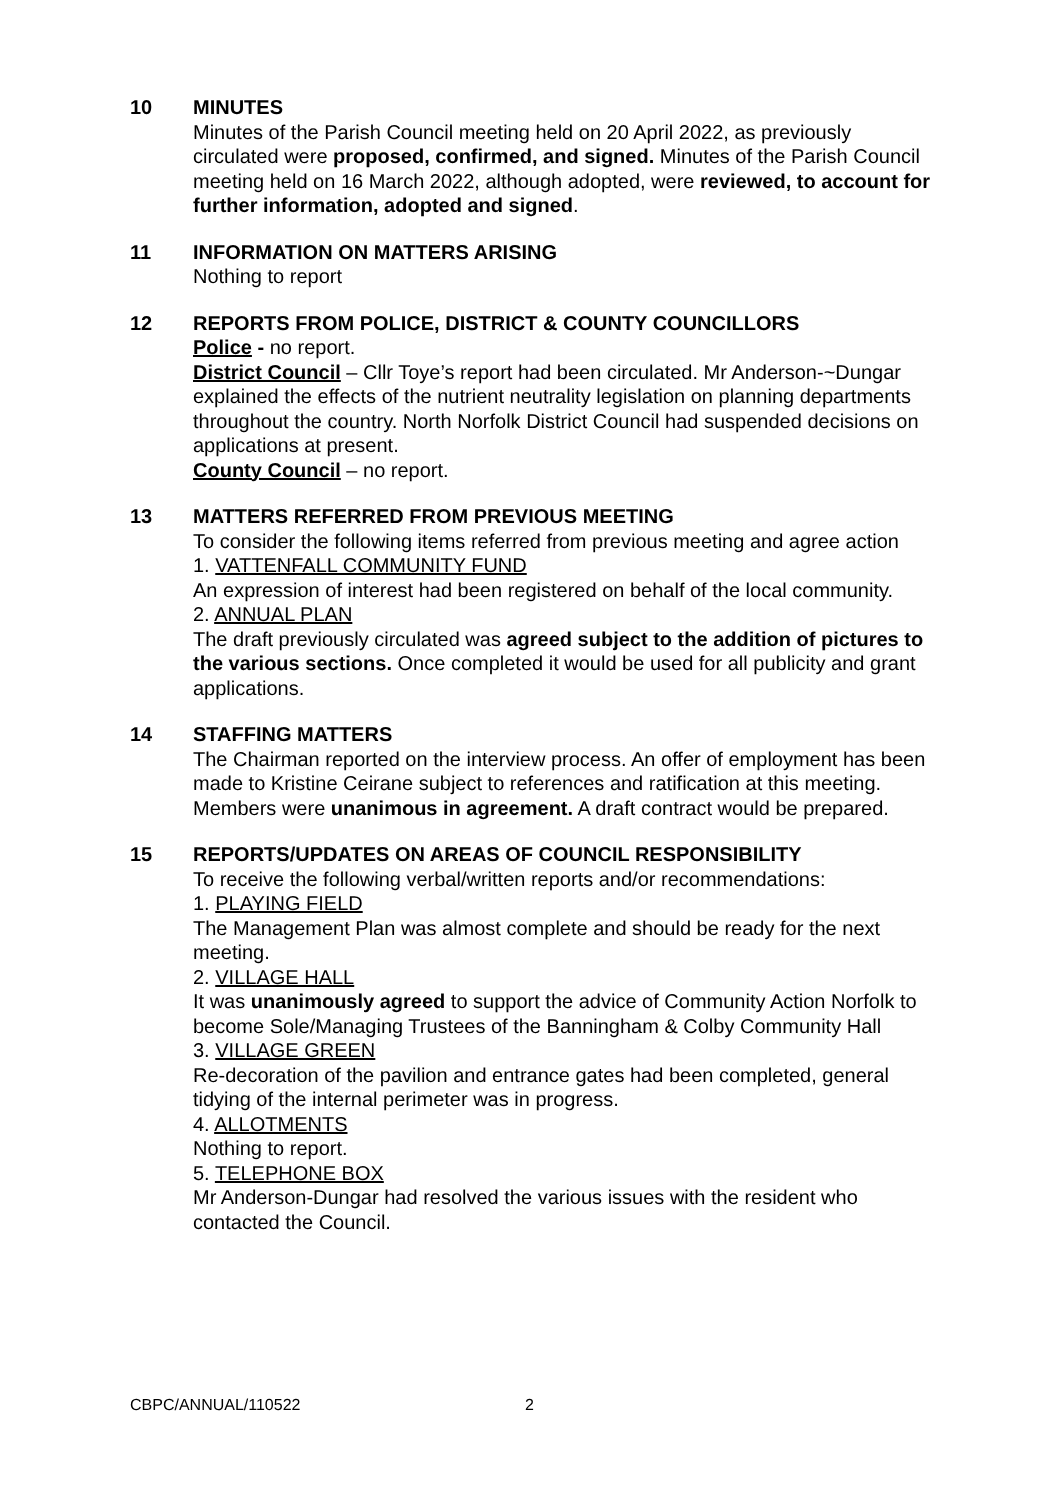10 MINUTES
Minutes of the Parish Council meeting held on 20 April 2022, as previously circulated were proposed, confirmed, and signed. Minutes of the Parish Council meeting held on 16 March 2022, although adopted, were reviewed, to account for further information, adopted and signed.
11 INFORMATION ON MATTERS ARISING
Nothing to report
12 REPORTS FROM POLICE, DISTRICT & COUNTY COUNCILLORS
Police - no report.
District Council – Cllr Toye’s report had been circulated. Mr Anderson-~Dungar explained the effects of the nutrient neutrality legislation on planning departments throughout the country. North Norfolk District Council had suspended decisions on applications at present.
County Council – no report.
13 MATTERS REFERRED FROM PREVIOUS MEETING
To consider the following items referred from previous meeting and agree action
1. VATTENFALL COMMUNITY FUND
An expression of interest had been registered on behalf of the local community.
2. ANNUAL PLAN
The draft previously circulated was agreed subject to the addition of pictures to the various sections. Once completed it would be used for all publicity and grant applications.
14 STAFFING MATTERS
The Chairman reported on the interview process. An offer of employment has been made to Kristine Ceirane subject to references and ratification at this meeting. Members were unanimous in agreement. A draft contract would be prepared.
15 REPORTS/UPDATES ON AREAS OF COUNCIL RESPONSIBILITY
To receive the following verbal/written reports and/or recommendations:
1. PLAYING FIELD
The Management Plan was almost complete and should be ready for the next meeting.
2. VILLAGE HALL
It was unanimously agreed to support the advice of Community Action Norfolk to become Sole/Managing Trustees of the Banningham & Colby Community Hall
3. VILLAGE GREEN
Re-decoration of the pavilion and entrance gates had been completed, general tidying of the internal perimeter was in progress.
4. ALLOTMENTS
Nothing to report.
5. TELEPHONE BOX
Mr Anderson-Dungar had resolved the various issues with the resident who contacted the Council.
CBPC/ANNUAL/110522 2